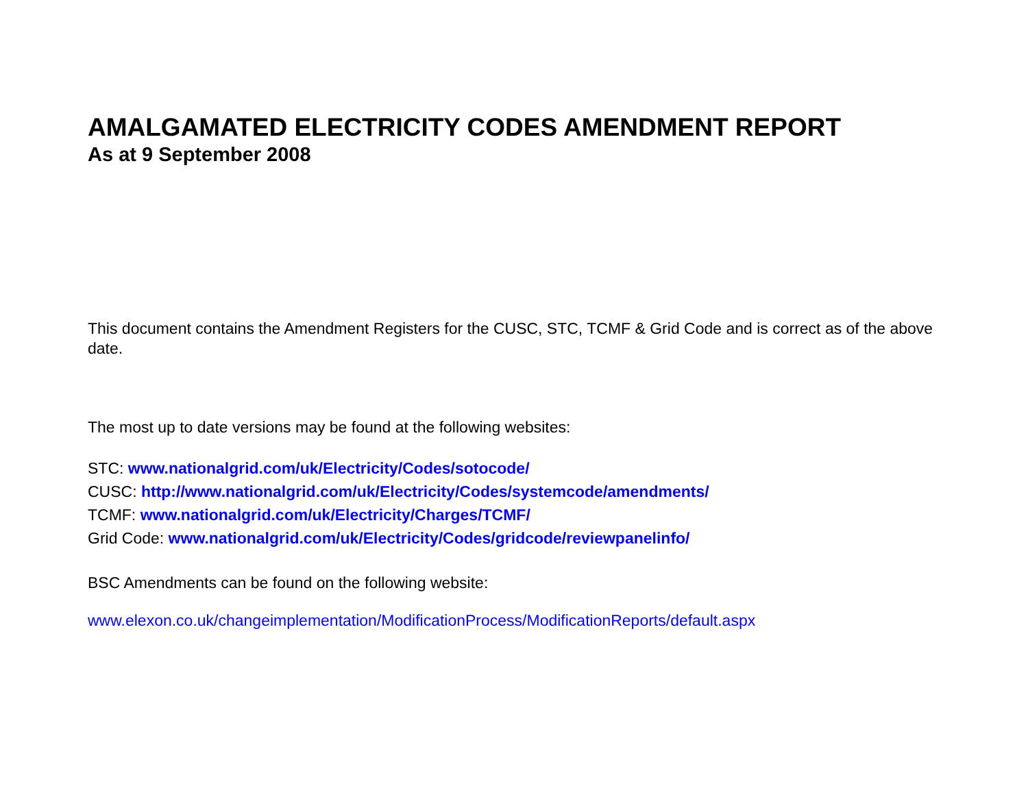AMALGAMATED ELECTRICITY CODES AMENDMENT REPORT
As at 9 September 2008
This document contains the Amendment Registers for the CUSC, STC, TCMF & Grid Code and is correct as of the above date.
The most up to date versions may be found at the following websites:
STC: www.nationalgrid.com/uk/Electricity/Codes/sotocode/
CUSC: http://www.nationalgrid.com/uk/Electricity/Codes/systemcode/amendments/
TCMF: www.nationalgrid.com/uk/Electricity/Charges/TCMF/
Grid Code: www.nationalgrid.com/uk/Electricity/Codes/gridcode/reviewpanelinfo/
BSC Amendments can be found on the following website:
www.elexon.co.uk/changeimplementation/ModificationProcess/ModificationReports/default.aspx